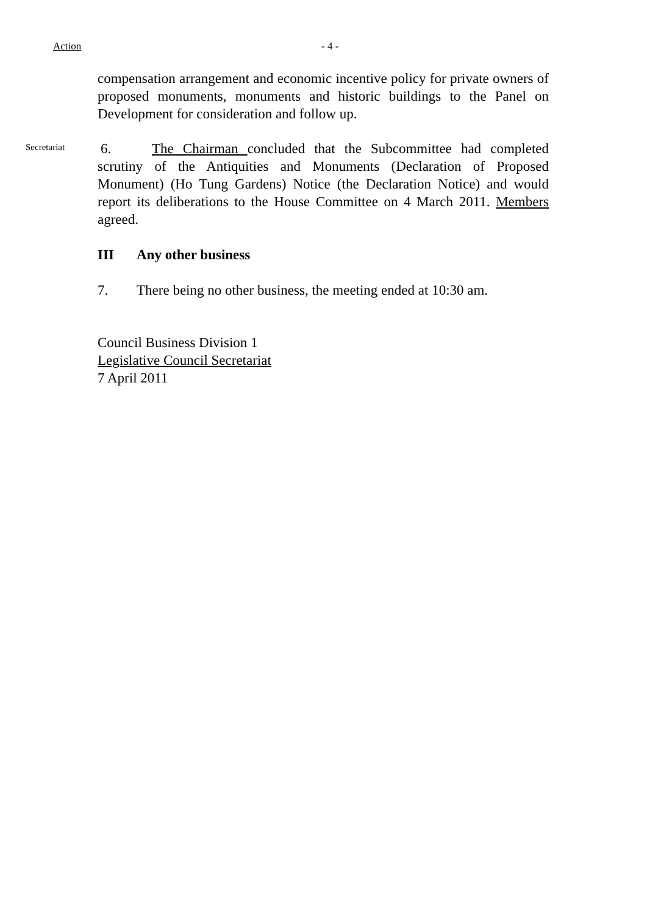Action - 4 -
compensation arrangement and economic incentive policy for private owners of proposed monuments, monuments and historic buildings to the Panel on Development for consideration and follow up.
Secretariat
6. The Chairman concluded that the Subcommittee had completed scrutiny of the Antiquities and Monuments (Declaration of Proposed Monument) (Ho Tung Gardens) Notice (the Declaration Notice) and would report its deliberations to the House Committee on 4 March 2011. Members agreed.
III Any other business
7. There being no other business, the meeting ended at 10:30 am.
Council Business Division 1
Legislative Council Secretariat
7 April 2011